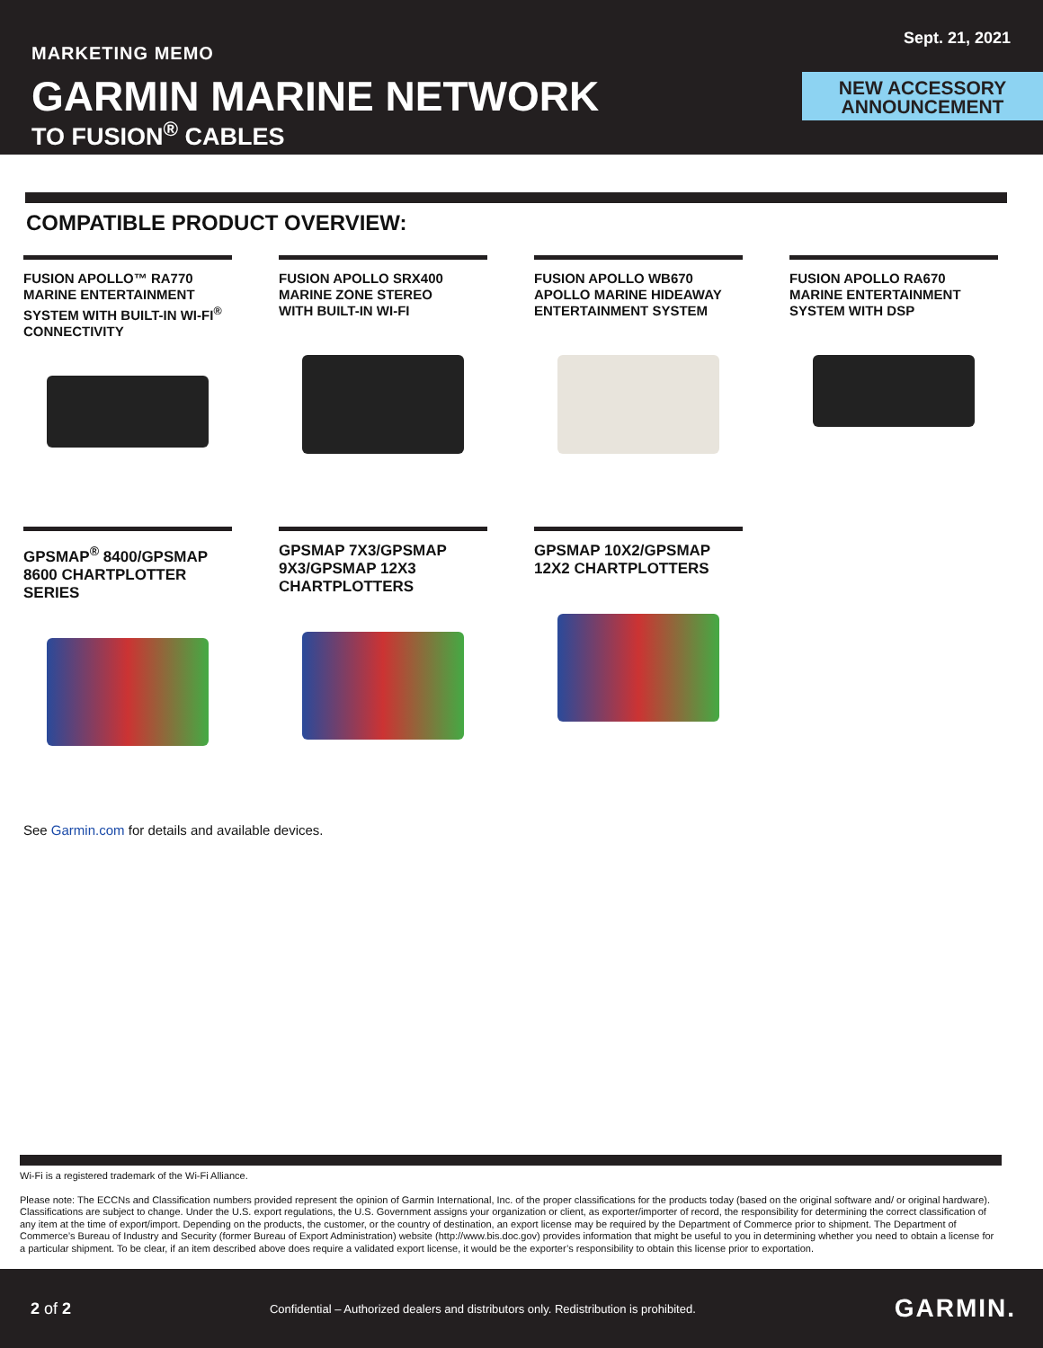MARKETING MEMO
Sept. 21, 2021
GARMIN MARINE NETWORK
TO FUSION<sup>®</sup> CABLES
NEW ACCESSORY
ANNOUNCEMENT
COMPATIBLE PRODUCT OVERVIEW:
FUSION APOLLO™ RA770
MARINE ENTERTAINMENT
SYSTEM WITH BUILT-IN WI-FI<sup>®</sup>
CONNECTIVITY
FUSION APOLLO SRX400
MARINE ZONE STEREO
WITH BUILT-IN WI-FI
FUSION APOLLO WB670
APOLLO MARINE HIDEAWAY
ENTERTAINMENT SYSTEM
FUSION APOLLO RA670
MARINE ENTERTAINMENT
SYSTEM WITH DSP
GPSMAP<sup>®</sup> 8400/GPSMAP
8600 CHARTPLOTTER
SERIES
GPSMAP 7X3/GPSMAP
9X3/GPSMAP 12X3
CHARTPLOTTERS
GPSMAP 10X2/GPSMAP
12X2 CHARTPLOTTERS
See Garmin.com for details and available devices.
Wi-Fi is a registered trademark of the Wi-Fi Alliance.
Please note: The ECCNs and Classification numbers provided represent the opinion of Garmin International, Inc. of the proper classifications for the products today (based on the original software and/ or original hardware). Classifications are subject to change. Under the U.S. export regulations, the U.S. Government assigns your organization or client, as exporter/importer of record, the responsibility for determining the correct classification of any item at the time of export/import. Depending on the products, the customer, or the country of destination, an export license may be required by the Department of Commerce prior to shipment. The Department of Commerce’s Bureau of Industry and Security (former Bureau of Export Administration) website (http://www.bis.doc.gov) provides information that might be useful to you in determining whether you need to obtain a license for a particular shipment. To be clear, if an item described above does require a validated export license, it would be the exporter’s responsibility to obtain this license prior to exportation.
2 of 2 Confidential – Authorized dealers and distributors only. Redistribution is prohibited. GARMIN.